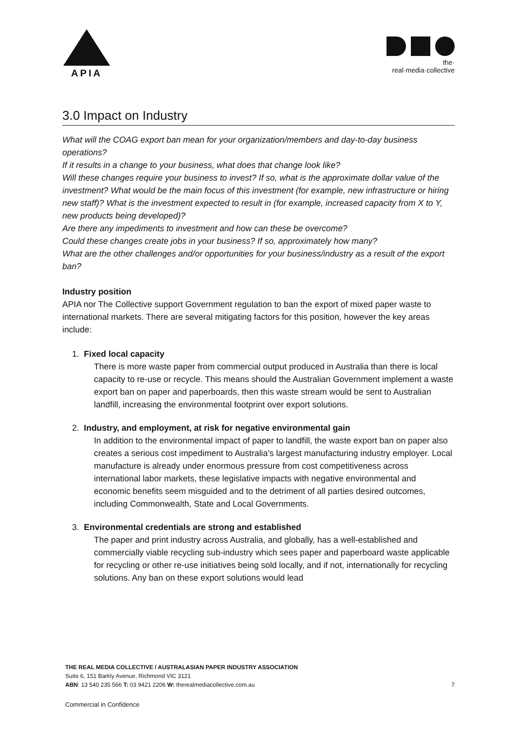APIA
the·
real·media·collective
3.0 Impact on Industry
What will the COAG export ban mean for your organization/members and day-to-day business operations?
If it results in a change to your business, what does that change look like?
Will these changes require your business to invest? If so, what is the approximate dollar value of the investment? What would be the main focus of this investment (for example, new infrastructure or hiring new staff)? What is the investment expected to result in (for example, increased capacity from X to Y, new products being developed)?
Are there any impediments to investment and how can these be overcome?
Could these changes create jobs in your business? If so, approximately how many?
What are the other challenges and/or opportunities for your business/industry as a result of the export ban?
Industry position
APIA nor The Collective support Government regulation to ban the export of mixed paper waste to international markets. There are several mitigating factors for this position, however the key areas include:
1. Fixed local capacity
There is more waste paper from commercial output produced in Australia than there is local capacity to re-use or recycle. This means should the Australian Government implement a waste export ban on paper and paperboards, then this waste stream would be sent to Australian landfill, increasing the environmental footprint over export solutions.
2. Industry, and employment, at risk for negative environmental gain
In addition to the environmental impact of paper to landfill, the waste export ban on paper also creates a serious cost impediment to Australia’s largest manufacturing industry employer. Local manufacture is already under enormous pressure from cost competitiveness across international labor markets, these legislative impacts with negative environmental and economic benefits seem misguided and to the detriment of all parties desired outcomes, including Commonwealth, State and Local Governments.
3. Environmental credentials are strong and established
The paper and print industry across Australia, and globally, has a well-established and commercially viable recycling sub-industry which sees paper and paperboard waste applicable for recycling or other re-use initiatives being sold locally, and if not, internationally for recycling solutions. Any ban on these export solutions would lead
THE REAL MEDIA COLLECTIVE / AUSTRALASIAN PAPER INDUSTRY ASSOCIATION
Suite 6, 151 Barkly Avenue, Richmond VIC 3121
ABN: 13 540 235 566 T: 03 9421 2206 W: therealmediacollective.com.au 7
Commercial in Confidence